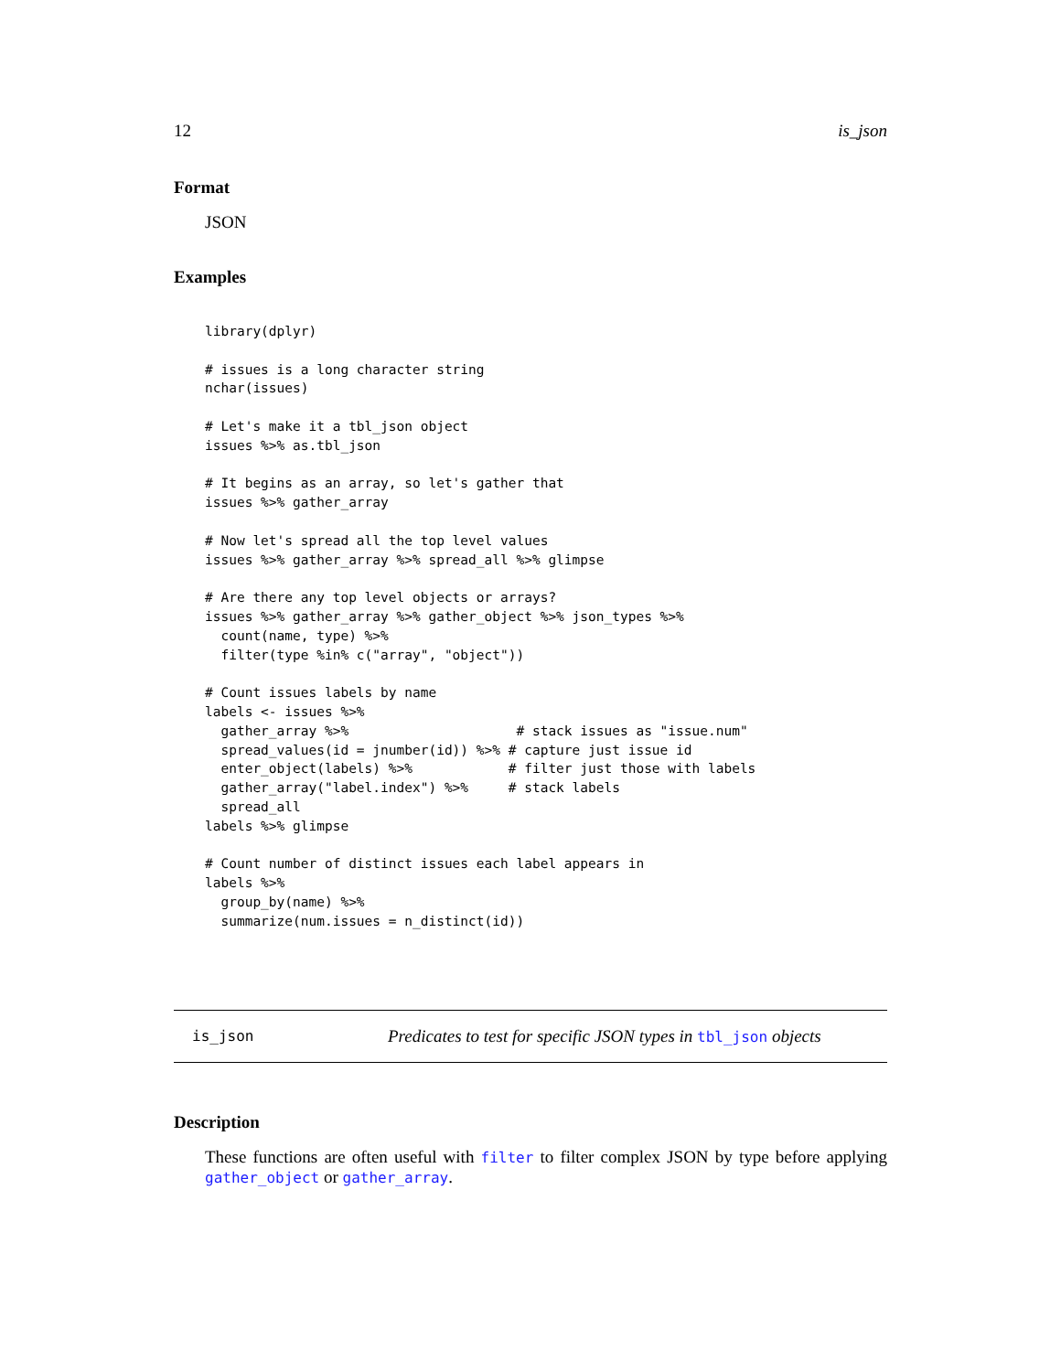12 is_json
Format
JSON
Examples
library(dplyr)

# issues is a long character string
nchar(issues)

# Let's make it a tbl_json object
issues %>% as.tbl_json

# It begins as an array, so let's gather that
issues %>% gather_array

# Now let's spread all the top level values
issues %>% gather_array %>% spread_all %>% glimpse

# Are there any top level objects or arrays?
issues %>% gather_array %>% gather_object %>% json_types %>%
  count(name, type) %>%
  filter(type %in% c("array", "object"))

# Count issues labels by name
labels <- issues %>%
  gather_array %>%                     # stack issues as "issue.num"
  spread_values(id = jnumber(id)) %>% # capture just issue id
  enter_object(labels) %>%            # filter just those with labels
  gather_array("label.index") %>%     # stack labels
  spread_all
labels %>% glimpse

# Count number of distinct issues each label appears in
labels %>%
  group_by(name) %>%
  summarize(num.issues = n_distinct(id))
is_json Predicates to test for specific JSON types in tbl_json objects
Description
These functions are often useful with filter to filter complex JSON by type before applying gather_object or gather_array.